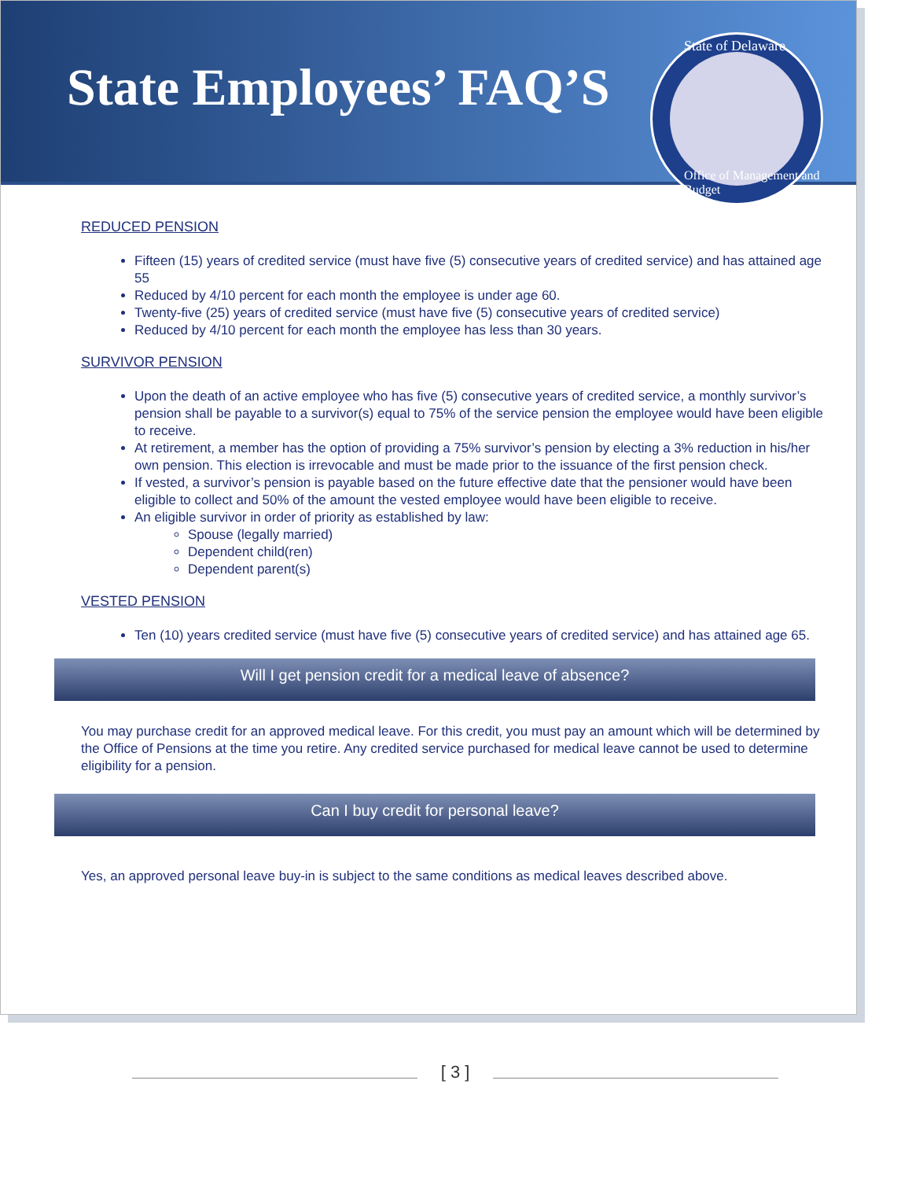State Employees’ FAQ’S
State of Delaware
Office of Management and Budget
REDUCED PENSION
Fifteen (15) years of credited service (must have five (5) consecutive years of credited service) and has attained age 55
Reduced by 4/10 percent for each month the employee is under age 60.
Twenty-five (25) years of credited service (must have five (5) consecutive years of credited service)
Reduced by 4/10 percent for each month the employee has less than 30 years.
SURVIVOR PENSION
Upon the death of an active employee who has five (5) consecutive years of credited service, a monthly survivor’s pension shall be payable to a survivor(s) equal to 75% of the service pension the employee would have been eligible to receive.
At retirement, a member has the option of providing a 75% survivor’s pension by electing a 3% reduction in his/her own pension. This election is irrevocable and must be made prior to the issuance of the first pension check.
If vested, a survivor’s pension is payable based on the future effective date that the pensioner would have been eligible to collect and 50% of the amount the vested employee would have been eligible to receive.
An eligible survivor in order of priority as established by law:
Spouse (legally married)
Dependent child(ren)
Dependent parent(s)
VESTED PENSION
Ten (10) years credited service (must have five (5) consecutive years of credited service) and has attained age 65.
Will I get pension credit for a medical leave of absence?
You may purchase credit for an approved medical leave. For this credit, you must pay an amount which will be determined by the Office of Pensions at the time you retire. Any credited service purchased for medical leave cannot be used to determine eligibility for a pension.
Can I buy credit for personal leave?
Yes, an approved personal leave buy-in is subject to the same conditions as medical leaves described above.
[ 3 ]